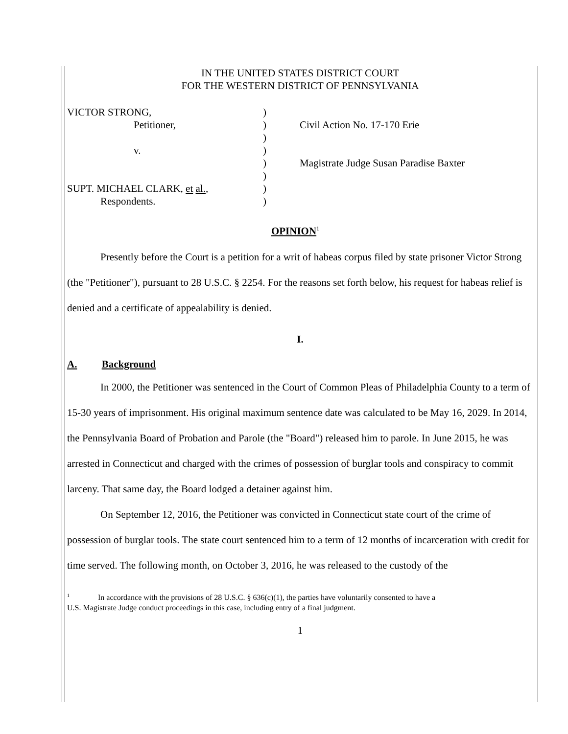IN THE UNITED STATES DISTRICT COURT
FOR THE WESTERN DISTRICT OF PENNSYLVANIA
VICTOR STRONG,
Petitioner,
v.
SUPT. MICHAEL CLARK, et al.,
Respondents.
)
)
)
)
)
)
)
)
Civil Action No. 17-170 Erie
Magistrate Judge Susan Paradise Baxter
OPINION<sup>1</sup>
Presently before the Court is a petition for a writ of habeas corpus filed by state prisoner Victor Strong (the "Petitioner"), pursuant to 28 U.S.C. § 2254. For the reasons set forth below, his request for habeas relief is denied and a certificate of appealability is denied.
I.
A. Background
In 2000, the Petitioner was sentenced in the Court of Common Pleas of Philadelphia County to a term of 15-30 years of imprisonment. His original maximum sentence date was calculated to be May 16, 2029. In 2014, the Pennsylvania Board of Probation and Parole (the "Board") released him to parole. In June 2015, he was arrested in Connecticut and charged with the crimes of possession of burglar tools and conspiracy to commit larceny. That same day, the Board lodged a detainer against him.
On September 12, 2016, the Petitioner was convicted in Connecticut state court of the crime of possession of burglar tools. The state court sentenced him to a term of 12 months of incarceration with credit for time served. The following month, on October 3, 2016, he was released to the custody of the
<sup>1</sup> In accordance with the provisions of 28 U.S.C. § 636(c)(1), the parties have voluntarily consented to have a
U.S. Magistrate Judge conduct proceedings in this case, including entry of a final judgment.
1